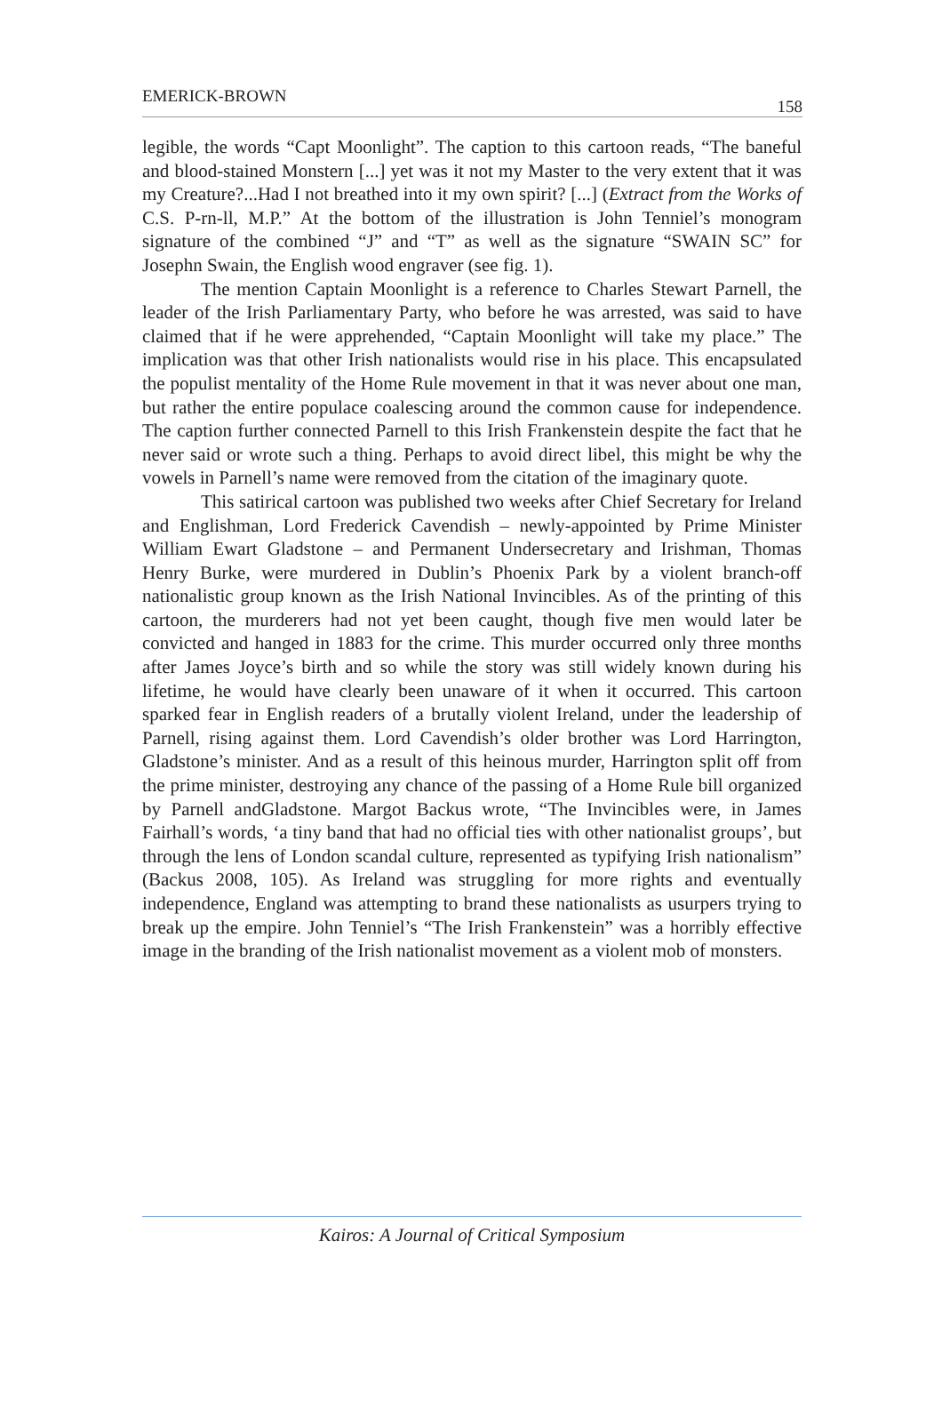EMERICK-BROWN
158
legible, the words “Capt Moonlight”. The caption to this cartoon reads, “The baneful and blood-stained Monstern [...] yet was it not my Master to the very extent that it was my Creature?...Had I not breathed into it my own spirit? [...] (Extract from the Works of C.S. P-rn-ll, M.P.” At the bottom of the illustration is John Tenniel’s monogram signature of the combined “J” and “T” as well as the signature “SWAIN SC” for Josephn Swain, the English wood engraver (see fig. 1).
The mention Captain Moonlight is a reference to Charles Stewart Parnell, the leader of the Irish Parliamentary Party, who before he was arrested, was said to have claimed that if he were apprehended, “Captain Moonlight will take my place.” The implication was that other Irish nationalists would rise in his place. This encapsulated the populist mentality of the Home Rule movement in that it was never about one man, but rather the entire populace coalescing around the common cause for independence. The caption further connected Parnell to this Irish Frankenstein despite the fact that he never said or wrote such a thing. Perhaps to avoid direct libel, this might be why the vowels in Parnell’s name were removed from the citation of the imaginary quote.
This satirical cartoon was published two weeks after Chief Secretary for Ireland and Englishman, Lord Frederick Cavendish – newly-appointed by Prime Minister William Ewart Gladstone – and Permanent Undersecretary and Irishman, Thomas Henry Burke, were murdered in Dublin’s Phoenix Park by a violent branch-off nationalistic group known as the Irish National Invincibles. As of the printing of this cartoon, the murderers had not yet been caught, though five men would later be convicted and hanged in 1883 for the crime. This murder occurred only three months after James Joyce’s birth and so while the story was still widely known during his lifetime, he would have clearly been unaware of it when it occurred. This cartoon sparked fear in English readers of a brutally violent Ireland, under the leadership of Parnell, rising against them. Lord Cavendish’s older brother was Lord Harrington, Gladstone’s minister. And as a result of this heinous murder, Harrington split off from the prime minister, destroying any chance of the passing of a Home Rule bill organized by Parnell andGladstone. Margot Backus wrote, “The Invincibles were, in James Fairhall’s words, ‘a tiny band that had no official ties with other nationalist groups’, but through the lens of London scandal culture, represented as typifying Irish nationalism” (Backus 2008, 105). As Ireland was struggling for more rights and eventually independence, England was attempting to brand these nationalists as usurpers trying to break up the empire. John Tenniel’s “The Irish Frankenstein” was a horribly effective image in the branding of the Irish nationalist movement as a violent mob of monsters.
Kairos: A Journal of Critical Symposium